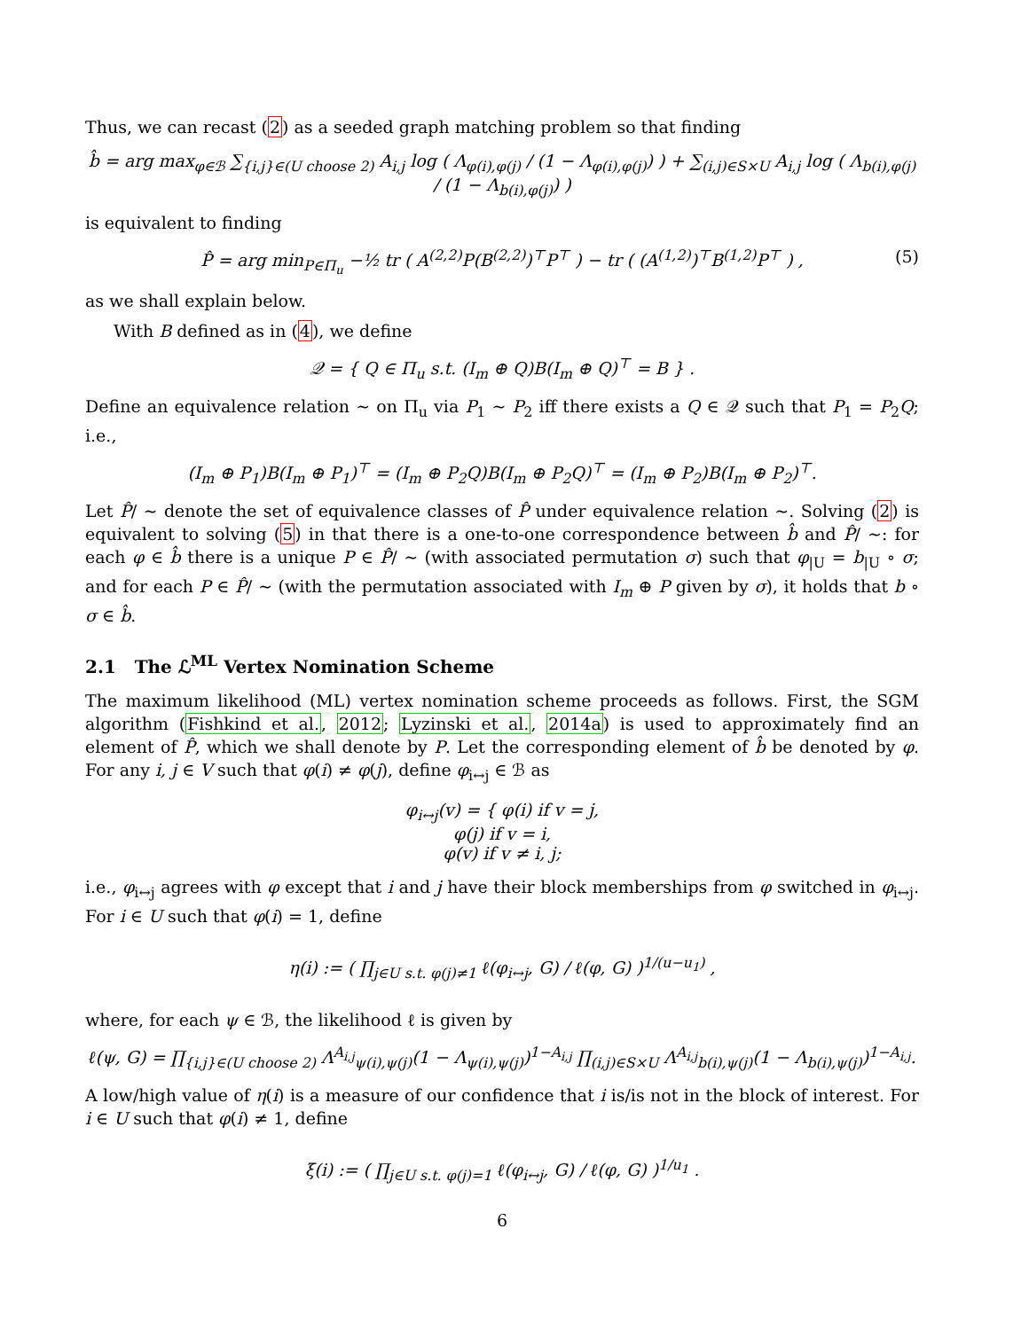Thus, we can recast (2) as a seeded graph matching problem so that finding
b̂ = arg max<sub>φ∈ℬ</sub> ∑<sub>{i,j}∈(U choose 2)</sub> A<sub>i,j</sub> log ( Λ<sub>φ(i),φ(j)</sub> / (1 − Λ<sub>φ(i),φ(j)</sub>) ) + ∑<sub>(i,j)∈S×U</sub> A<sub>i,j</sub> log ( Λ<sub>b(i),φ(j)</sub> / (1 − Λ<sub>b(i),φ(j)</sub>) )
is equivalent to finding
P̂ = arg min<sub>P∈Π<sub>u</sub></sub> −½ tr ( A<sup>(2,2)</sup>P(B<sup>(2,2)</sup>)<sup>⊤</sup>P<sup>⊤</sup> ) − tr ( (A<sup>(1,2)</sup>)<sup>⊤</sup>B<sup>(1,2)</sup>P<sup>⊤</sup> ) , (5)
as we shall explain below.
With B defined as in (4), we define
𝒬 = { Q ∈ Π<sub>u</sub> s.t. (I<sub>m</sub> ⊕ Q)B(I<sub>m</sub> ⊕ Q)<sup>⊤</sup> = B } .
Define an equivalence relation ∼ on Π<sub>u</sub> via P<sub>1</sub> ∼ P<sub>2</sub> iff there exists a Q ∈ 𝒬 such that P<sub>1</sub> = P<sub>2</sub>Q; i.e.,
(I<sub>m</sub> ⊕ P<sub>1</sub>)B(I<sub>m</sub> ⊕ P<sub>1</sub>)<sup>⊤</sup> = (I<sub>m</sub> ⊕ P<sub>2</sub>Q)B(I<sub>m</sub> ⊕ P<sub>2</sub>Q)<sup>⊤</sup> = (I<sub>m</sub> ⊕ P<sub>2</sub>)B(I<sub>m</sub> ⊕ P<sub>2</sub>)<sup>⊤</sup>.
Let P̂/ ∼ denote the set of equivalence classes of P̂ under equivalence relation ∼. Solving (2) is equivalent to solving (5) in that there is a one-to-one correspondence between b̂ and P̂/ ∼: for each φ ∈ b̂ there is a unique P ∈ P̂/ ∼ (with associated permutation σ) such that φ<sub>|U</sub> = b<sub>|U</sub> ∘ σ; and for each P ∈ P̂/ ∼ (with the permutation associated with I<sub>m</sub> ⊕ P given by σ), it holds that b ∘ σ ∈ b̂.
2.1 The ℒ<sup>ML</sup> Vertex Nomination Scheme
The maximum likelihood (ML) vertex nomination scheme proceeds as follows. First, the SGM algorithm (Fishkind et al., 2012; Lyzinski et al., 2014a) is used to approximately find an element of P̂, which we shall denote by P. Let the corresponding element of b̂ be denoted by φ. For any i, j ∈ V such that φ(i) ≠ φ(j), define φ<sub>i↔j</sub> ∈ ℬ as
φ<sub>i↔j</sub>(v) = { φ(i) if v = j,
φ(j) if v = i,
φ(v) if v ≠ i, j;
i.e., φ<sub>i↔j</sub> agrees with φ except that i and j have their block memberships from φ switched in φ<sub>i↔j</sub>. For i ∈ U such that φ(i) = 1, define
η(i) := ( ∏<sub>j∈U s.t. φ(j)≠1</sub> ℓ(φ<sub>i↔j</sub>, G) / ℓ(φ, G) )<sup>1/(u−u<sub>1</sub>)</sup> ,
where, for each ψ ∈ ℬ, the likelihood ℓ is given by
ℓ(ψ, G) = ∏<sub>{i,j}∈(U choose 2)</sub> Λ<sup>A<sub>i,j</sub></sup><sub>ψ(i),ψ(j)</sub>(1 − Λ<sub>ψ(i),ψ(j)</sub>)<sup>1−A<sub>i,j</sub></sup> ∏<sub>(i,j)∈S×U</sub> Λ<sup>A<sub>i,j</sub></sup><sub>b(i),ψ(j)</sub>(1 − Λ<sub>b(i),ψ(j)</sub>)<sup>1−A<sub>i,j</sub></sup>.
A low/high value of η(i) is a measure of our confidence that i is/is not in the block of interest. For i ∈ U such that φ(i) ≠ 1, define
ξ(i) := ( ∏<sub>j∈U s.t. φ(j)=1</sub> ℓ(φ<sub>i↔j</sub>, G) / ℓ(φ, G) )<sup>1/u<sub>1</sub></sup> .
6